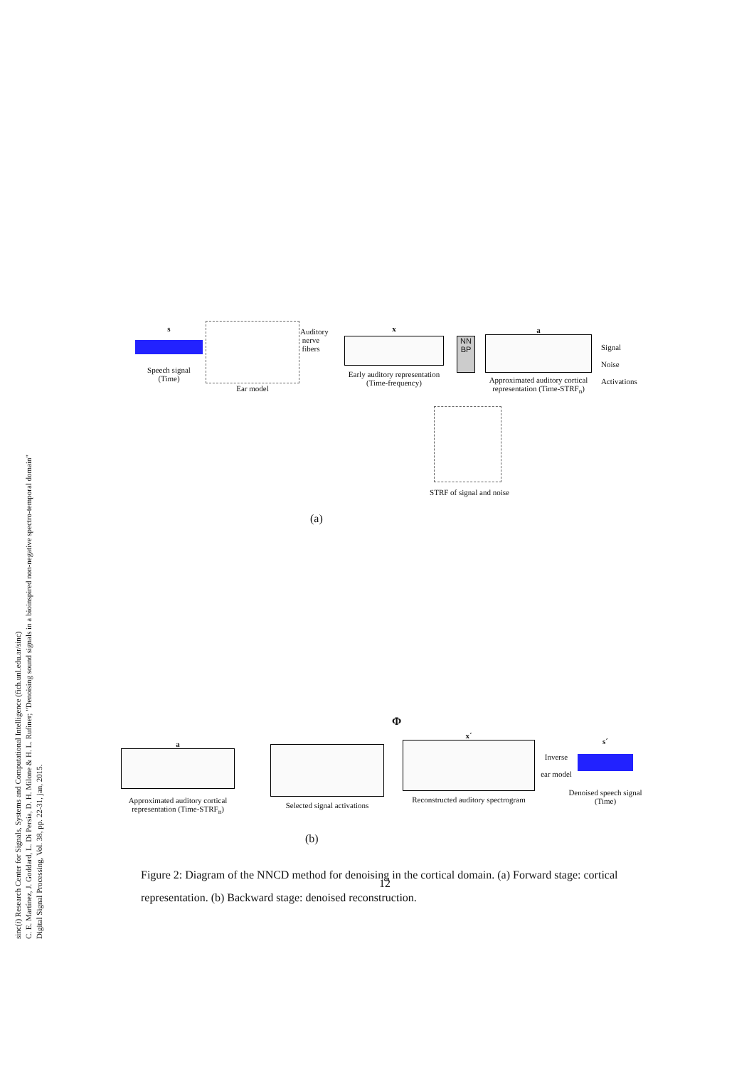sinc(i) Research Center for Signals, Systems and Computational Intelligence (fich.unl.edu.ar/sinc)
C. E. Martínez, J. Goddard, L. Di Persia, D. H. Milone & H. L. Rufiner; "Denoising sound signals in a bioinspired non-negative spectro-temporal domain"
Digital Signal Processing, Vol. 38, pp. 22-31, jan, 2015.
s
Speech signal
(Time)
Ear model
Auditory nerve fibers
x
Early auditory representation
(Time-frequency)
NN
BP
a
Approximated auditory cortical
representation (Time-STRF<sub>n</sub>)
Signal
Noise
Activations
STRF of signal and noise
(a)
Φ
a
Approximated auditory cortical
representation (Time-STRF<sub>n</sub>)
Selected signal activations
x´
Reconstructed auditory spectrogram
Inverse
ear model
s´
Denoised speech signal
(Time)
(b)
Figure 2: Diagram of the NNCD method for denoising in the cortical domain. (a) Forward stage: cortical representation. (b) Backward stage: denoised reconstruction.
12